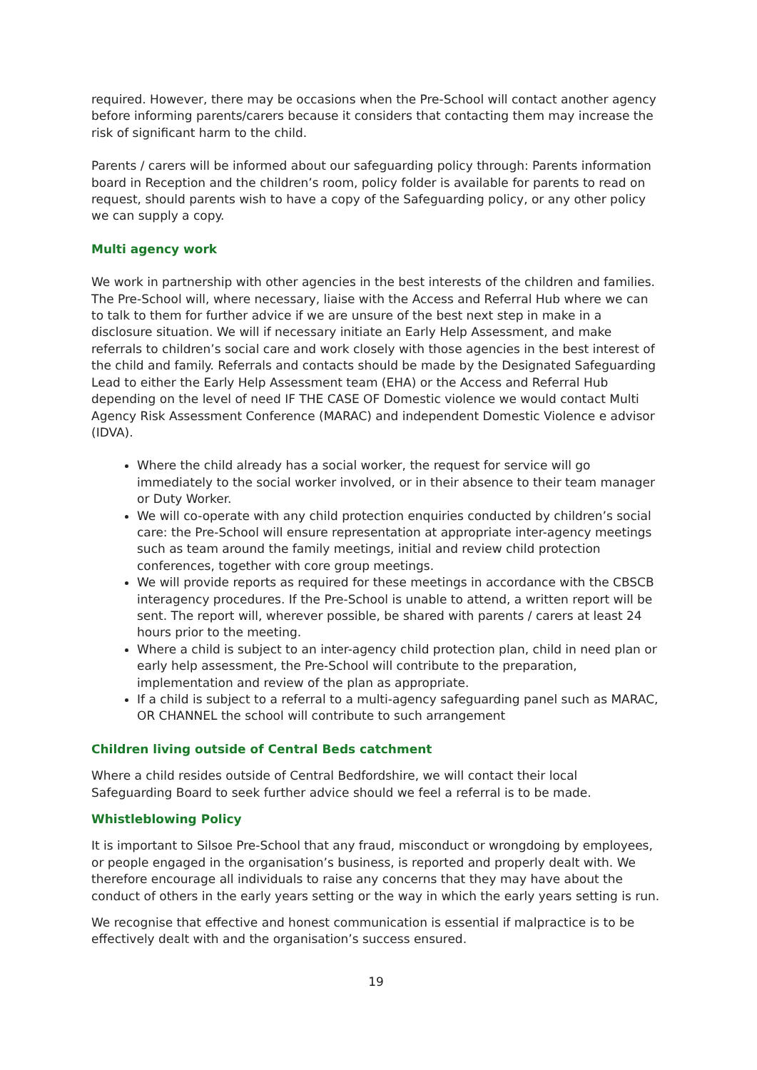required. However, there may be occasions when the Pre-School will contact another agency before informing parents/carers because it considers that contacting them may increase the risk of significant harm to the child.
Parents / carers will be informed about our safeguarding policy through: Parents information board in Reception and the children’s room, policy folder is available for parents to read on request, should parents wish to have a copy of the Safeguarding policy, or any other policy we can supply a copy.
Multi agency work
We work in partnership with other agencies in the best interests of the children and families. The Pre-School will, where necessary, liaise with the Access and Referral Hub where we can to talk to them for further advice if we are unsure of the best next step in make in a disclosure situation. We will if necessary initiate an Early Help Assessment, and make referrals to children’s social care and work closely with those agencies in the best interest of the child and family. Referrals and contacts should be made by the Designated Safeguarding Lead to either the Early Help Assessment team (EHA) or the Access and Referral Hub depending on the level of need IF THE CASE OF Domestic violence we would contact Multi Agency Risk Assessment Conference (MARAC) and independent Domestic Violence e advisor (IDVA).
Where the child already has a social worker, the request for service will go immediately to the social worker involved, or in their absence to their team manager or Duty Worker.
We will co-operate with any child protection enquiries conducted by children’s social care: the Pre-School will ensure representation at appropriate inter-agency meetings such as team around the family meetings, initial and review child protection conferences, together with core group meetings.
We will provide reports as required for these meetings in accordance with the CBSCB interagency procedures. If the Pre-School is unable to attend, a written report will be sent. The report will, wherever possible, be shared with parents / carers at least 24 hours prior to the meeting.
Where a child is subject to an inter-agency child protection plan, child in need plan or early help assessment, the Pre-School will contribute to the preparation, implementation and review of the plan as appropriate.
If a child is subject to a referral to a multi-agency safeguarding panel such as MARAC, OR CHANNEL the school will contribute to such arrangement
Children living outside of Central Beds catchment
Where a child resides outside of Central Bedfordshire, we will contact their local Safeguarding Board to seek further advice should we feel a referral is to be made.
Whistleblowing Policy
It is important to Silsoe Pre-School that any fraud, misconduct or wrongdoing by employees, or people engaged in the organisation’s business, is reported and properly dealt with. We therefore encourage all individuals to raise any concerns that they may have about the conduct of others in the early years setting or the way in which the early years setting is run.
We recognise that effective and honest communication is essential if malpractice is to be effectively dealt with and the organisation’s success ensured.
19